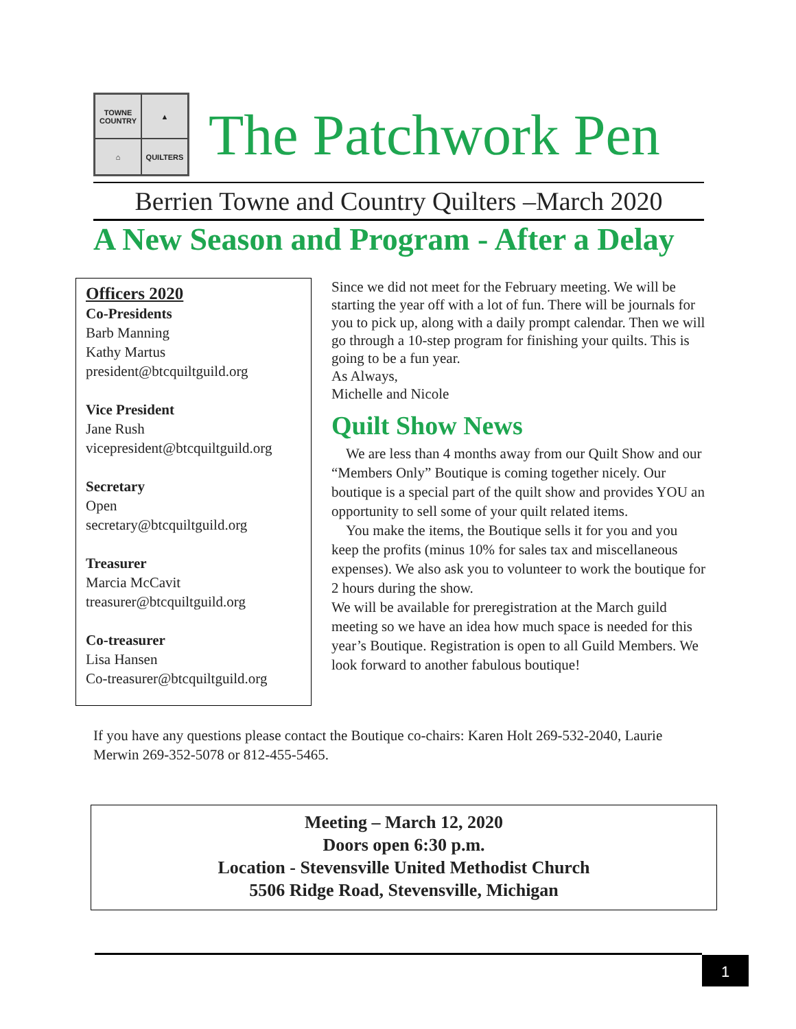TOWNE COUNTRY
▲
⌂
QUILTERS
The Patchwork Pen
Berrien Towne and Country Quilters –March 2020
A New Season and Program - After a Delay
Officers 2020
Co-Presidents
Barb Manning
Kathy Martus
president@btcquiltguild.org
Vice President
Jane Rush
vicepresident@btcquiltguild.org
Secretary
Open
secretary@btcquiltguild.org
Treasurer
Marcia McCavit
treasurer@btcquiltguild.org
Co-treasurer
Lisa Hansen
Co-treasurer@btcquiltguild.org
Since we did not meet for the February meeting. We will be starting the year off with a lot of fun. There will be journals for you to pick up, along with a daily prompt calendar. Then we will go through a 10-step program for finishing your quilts. This is going to be a fun year.
As Always,
Michelle and Nicole
Quilt Show News
We are less than 4 months away from our Quilt Show and our “Members Only” Boutique is coming together nicely. Our boutique is a special part of the quilt show and provides YOU an opportunity to sell some of your quilt related items.
You make the items, the Boutique sells it for you and you keep the profits (minus 10% for sales tax and miscellaneous expenses). We also ask you to volunteer to work the boutique for 2 hours during the show.
We will be available for preregistration at the March guild meeting so we have an idea how much space is needed for this year’s Boutique. Registration is open to all Guild Members. We look forward to another fabulous boutique!
If you have any questions please contact the Boutique co-chairs: Karen Holt 269-532-2040, Laurie Merwin 269-352-5078 or 812-455-5465.
Meeting – March 12, 2020
Doors open 6:30 p.m.
Location - Stevensville United Methodist Church
5506 Ridge Road, Stevensville, Michigan
1